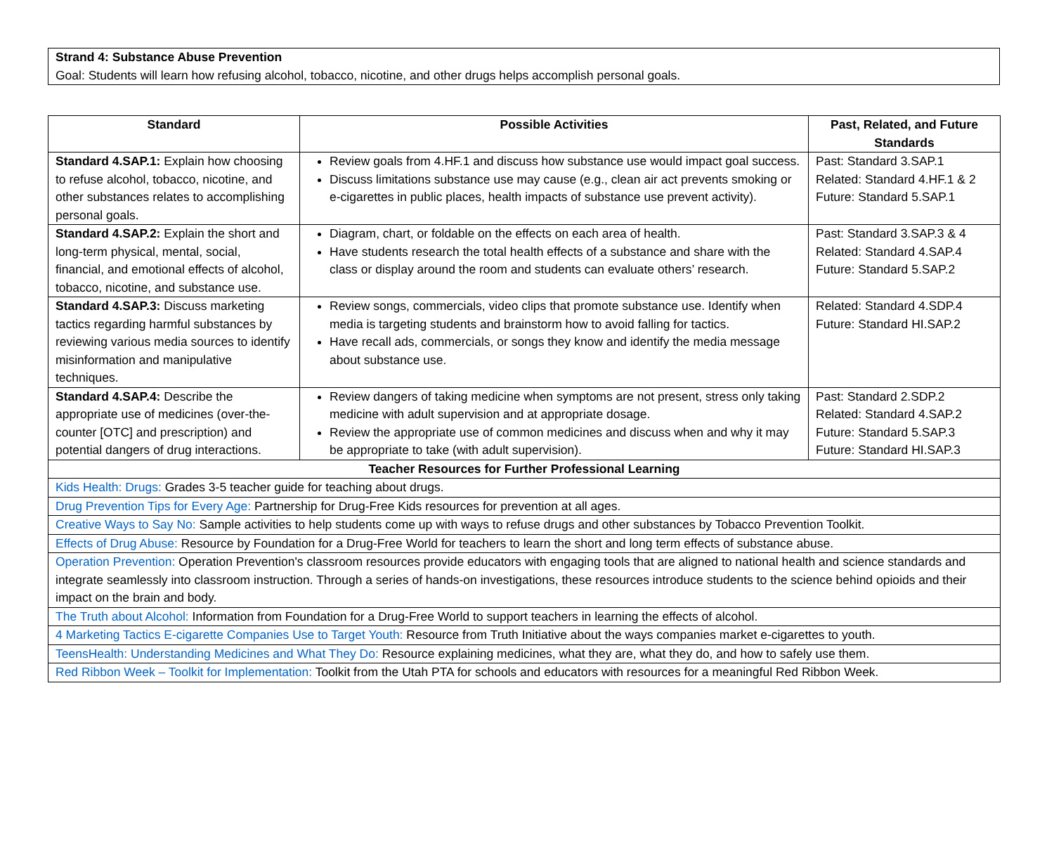Strand 4: Substance Abuse Prevention
Goal: Students will learn how refusing alcohol, tobacco, nicotine, and other drugs helps accomplish personal goals.
| Standard | Possible Activities | Past, Related, and Future Standards |
| --- | --- | --- |
| Standard 4.SAP.1: Explain how choosing to refuse alcohol, tobacco, nicotine, and other substances relates to accomplishing personal goals. | Review goals from 4.HF.1 and discuss how substance use would impact goal success. Discuss limitations substance use may cause (e.g., clean air act prevents smoking or e-cigarettes in public places, health impacts of substance use prevent activity). | Past: Standard 3.SAP.1 Related: Standard 4.HF.1 & 2 Future: Standard 5.SAP.1 |
| Standard 4.SAP.2: Explain the short and long-term physical, mental, social, financial, and emotional effects of alcohol, tobacco, nicotine, and substance use. | Diagram, chart, or foldable on the effects on each area of health. Have students research the total health effects of a substance and share with the class or display around the room and students can evaluate others’ research. | Past: Standard 3.SAP.3 & 4 Related: Standard 4.SAP.4 Future: Standard 5.SAP.2 |
| Standard 4.SAP.3: Discuss marketing tactics regarding harmful substances by reviewing various media sources to identify misinformation and manipulative techniques. | Review songs, commercials, video clips that promote substance use. Identify when media is targeting students and brainstorm how to avoid falling for tactics. Have recall ads, commercials, or songs they know and identify the media message about substance use. | Related: Standard 4.SDP.4 Future: Standard HI.SAP.2 |
| Standard 4.SAP.4: Describe the appropriate use of medicines (over-the-counter [OTC] and prescription) and potential dangers of drug interactions. | Review dangers of taking medicine when symptoms are not present, stress only taking medicine with adult supervision and at appropriate dosage. Review the appropriate use of common medicines and discuss when and why it may be appropriate to take (with adult supervision). | Past: Standard 2.SDP.2 Related: Standard 4.SAP.2 Future: Standard 5.SAP.3 Future: Standard HI.SAP.3 |
| Teacher Resources for Further Professional Learning | | |
| Kids Health: Drugs: Grades 3-5 teacher guide for teaching about drugs. | | |
| Drug Prevention Tips for Every Age: Partnership for Drug-Free Kids resources for prevention at all ages. | | |
| Creative Ways to Say No: Sample activities to help students come up with ways to refuse drugs and other substances by Tobacco Prevention Toolkit. | | |
| Effects of Drug Abuse: Resource by Foundation for a Drug-Free World for teachers to learn the short and long term effects of substance abuse. | | |
| Operation Prevention: Operation Prevention's classroom resources provide educators with engaging tools that are aligned to national health and science standards and integrate seamlessly into classroom instruction. Through a series of hands-on investigations, these resources introduce students to the science behind opioids and their impact on the brain and body. | | |
| The Truth about Alcohol: Information from Foundation for a Drug-Free World to support teachers in learning the effects of alcohol. | | |
| 4 Marketing Tactics E-cigarette Companies Use to Target Youth: Resource from Truth Initiative about the ways companies market e-cigarettes to youth. | | |
| TeensHealth: Understanding Medicines and What They Do: Resource explaining medicines, what they are, what they do, and how to safely use them. | | |
| Red Ribbon Week – Toolkit for Implementation: Toolkit from the Utah PTA for schools and educators with resources for a meaningful Red Ribbon Week. | | |